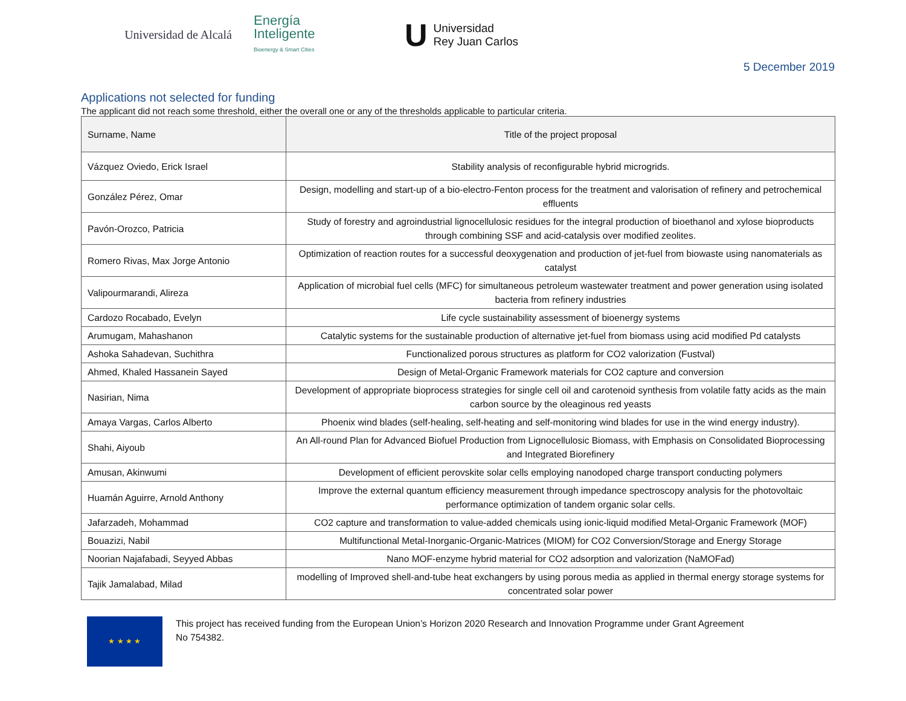Universidad de Alcalá
Energía
Inteligente
Bioenergy & Smart Cities
U Universidad
Rey Juan Carlos
5 December 2019
Applications not selected for funding
The applicant did not reach some threshold, either the overall one or any of the thresholds applicable to particular criteria.
| Surname, Name | Title of the project proposal |
| --- | --- |
| Vázquez Oviedo, Erick Israel | Stability analysis of reconfigurable hybrid microgrids. |
| González Pérez, Omar | Design, modelling and start-up of a bio-electro-Fenton process for the treatment and valorisation of refinery and petrochemical effluents |
| Pavón-Orozco, Patricia | Study of forestry and agroindustrial lignocellulosic residues for the integral production of bioethanol and xylose bioproducts through combining SSF and acid-catalysis over modified zeolites. |
| Romero Rivas, Max Jorge Antonio | Optimization of reaction routes for a successful deoxygenation and production of jet-fuel from biowaste using nanomaterials as catalyst |
| Valipourmarandi, Alireza | Application of microbial fuel cells (MFC) for simultaneous petroleum wastewater treatment and power generation using isolated bacteria from refinery industries |
| Cardozo Rocabado, Evelyn | Life cycle sustainability assessment of bioenergy systems |
| Arumugam, Mahashanon | Catalytic systems for the sustainable production of alternative jet-fuel from biomass using acid modified Pd catalysts |
| Ashoka Sahadevan, Suchithra | Functionalized porous structures as platform for CO2 valorization (Fustval) |
| Ahmed, Khaled Hassanein Sayed | Design of Metal-Organic Framework materials for CO2 capture and conversion |
| Nasirian, Nima | Development of appropriate bioprocess strategies for single cell oil and carotenoid synthesis from volatile fatty acids as the main carbon source by the oleaginous red yeasts |
| Amaya Vargas, Carlos Alberto | Phoenix wind blades (self-healing, self-heating and self-monitoring wind blades for use in the wind energy industry). |
| Shahi, Aiyoub | An All-round Plan for Advanced Biofuel Production from Lignocellulosic Biomass, with Emphasis on Consolidated Bioprocessing and Integrated Biorefinery |
| Amusan, Akinwumi | Development of efficient perovskite solar cells employing nanodoped charge transport conducting polymers |
| Huamán Aguirre, Arnold Anthony | Improve the external quantum efficiency measurement through impedance spectroscopy analysis for the photovoltaic performance optimization of tandem organic solar cells. |
| Jafarzadeh, Mohammad | CO2 capture and transformation to value-added chemicals using ionic-liquid modified Metal-Organic Framework (MOF) |
| Bouazizi, Nabil | Multifunctional Metal-Inorganic-Organic-Matrices (MIOM) for CO2 Conversion/Storage and Energy Storage |
| Noorian Najafabadi, Seyyed Abbas | Nano MOF-enzyme hybrid material for CO2 adsorption and valorization (NaMOFad) |
| Tajik Jamalabad, Milad | modelling of Improved shell-and-tube heat exchangers by using porous media as applied in thermal energy storage systems for concentrated solar power |
★ ★ ★ ★
This project has received funding from the European Union’s Horizon 2020 Research and Innovation Programme under Grant Agreement
No 754382.